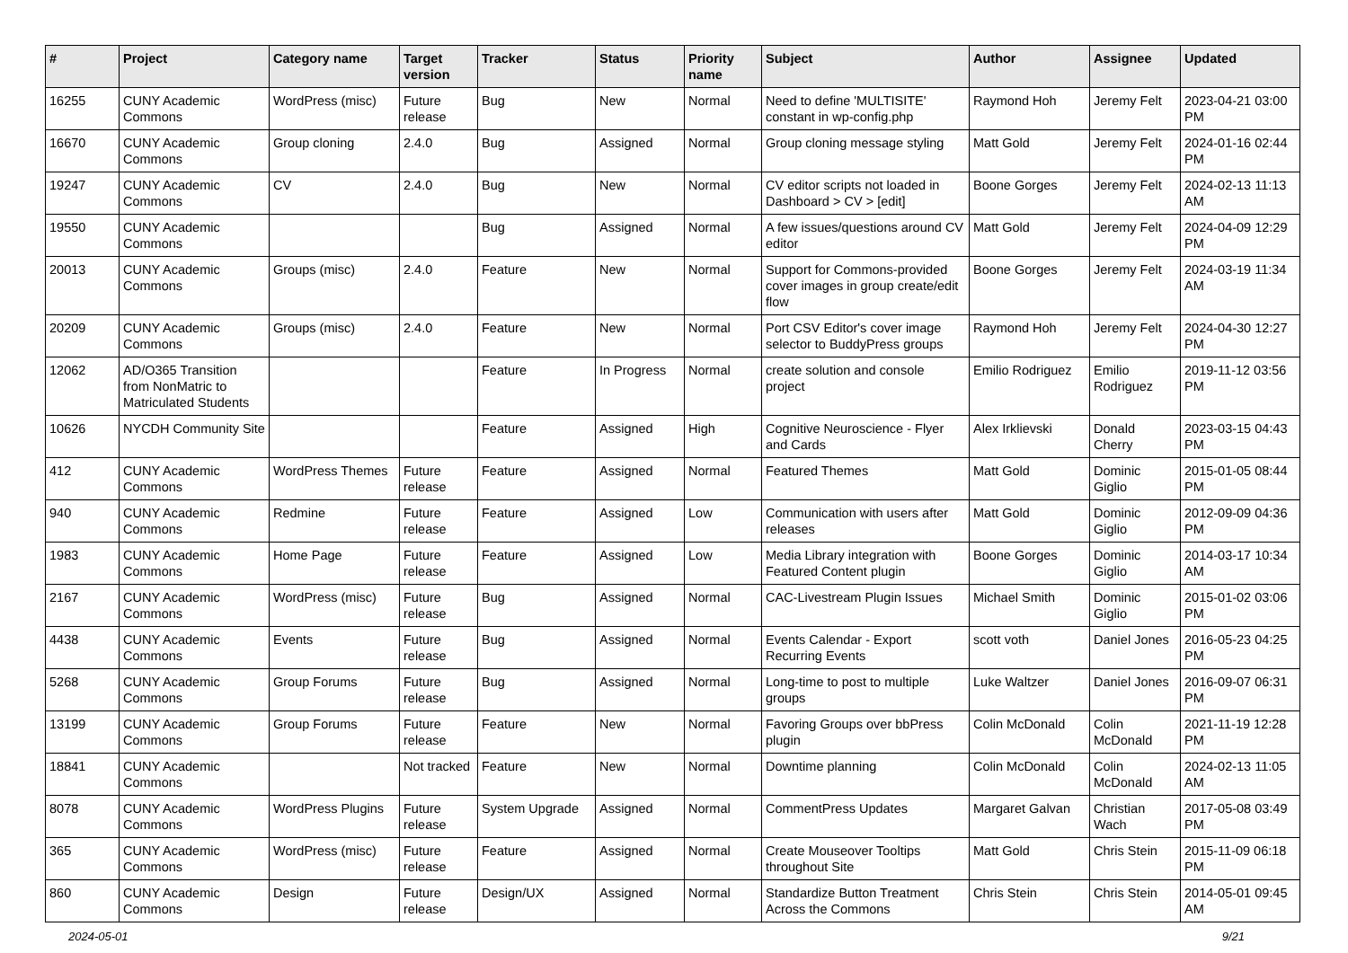| # | Project | Category name | Target version | Tracker | Status | Priority name | Subject | Author | Assignee | Updated |
| --- | --- | --- | --- | --- | --- | --- | --- | --- | --- | --- |
| 16255 | CUNY Academic Commons | WordPress (misc) | Future release | Bug | New | Normal | Need to define 'MULTISITE' constant in wp-config.php | Raymond Hoh | Jeremy Felt | 2023-04-21 03:00 PM |
| 16670 | CUNY Academic Commons | Group cloning | 2.4.0 | Bug | Assigned | Normal | Group cloning message styling | Matt Gold | Jeremy Felt | 2024-01-16 02:44 PM |
| 19247 | CUNY Academic Commons | CV | 2.4.0 | Bug | New | Normal | CV editor scripts not loaded in Dashboard > CV > [edit] | Boone Gorges | Jeremy Felt | 2024-02-13 11:13 AM |
| 19550 | CUNY Academic Commons | | | Bug | Assigned | Normal | A few issues/questions around CV editor | Matt Gold | Jeremy Felt | 2024-04-09 12:29 PM |
| 20013 | CUNY Academic Commons | Groups (misc) | 2.4.0 | Feature | New | Normal | Support for Commons-provided cover images in group create/edit flow | Boone Gorges | Jeremy Felt | 2024-03-19 11:34 AM |
| 20209 | CUNY Academic Commons | Groups (misc) | 2.4.0 | Feature | New | Normal | Port CSV Editor's cover image selector to BuddyPress groups | Raymond Hoh | Jeremy Felt | 2024-04-30 12:27 PM |
| 12062 | AD/O365 Transition from NonMatric to Matriculated Students | | | Feature | In Progress | Normal | create solution and console project | Emilio Rodriguez | Emilio Rodriguez | 2019-11-12 03:56 PM |
| 10626 | NYCDH Community Site | | | Feature | Assigned | High | Cognitive Neuroscience - Flyer and Cards | Alex Irklievski | Donald Cherry | 2023-03-15 04:43 PM |
| 412 | CUNY Academic Commons | WordPress Themes | Future release | Feature | Assigned | Normal | Featured Themes | Matt Gold | Dominic Giglio | 2015-01-05 08:44 PM |
| 940 | CUNY Academic Commons | Redmine | Future release | Feature | Assigned | Low | Communication with users after releases | Matt Gold | Dominic Giglio | 2012-09-09 04:36 PM |
| 1983 | CUNY Academic Commons | Home Page | Future release | Feature | Assigned | Low | Media Library integration with Featured Content plugin | Boone Gorges | Dominic Giglio | 2014-03-17 10:34 AM |
| 2167 | CUNY Academic Commons | WordPress (misc) | Future release | Bug | Assigned | Normal | CAC-Livestream Plugin Issues | Michael Smith | Dominic Giglio | 2015-01-02 03:06 PM |
| 4438 | CUNY Academic Commons | Events | Future release | Bug | Assigned | Normal | Events Calendar - Export Recurring Events | scott voth | Daniel Jones | 2016-05-23 04:25 PM |
| 5268 | CUNY Academic Commons | Group Forums | Future release | Bug | Assigned | Normal | Long-time to post to multiple groups | Luke Waltzer | Daniel Jones | 2016-09-07 06:31 PM |
| 13199 | CUNY Academic Commons | Group Forums | Future release | Feature | New | Normal | Favoring Groups over bbPress plugin | Colin McDonald | Colin McDonald | 2021-11-19 12:28 PM |
| 18841 | CUNY Academic Commons | | Not tracked | Feature | New | Normal | Downtime planning | Colin McDonald | Colin McDonald | 2024-02-13 11:05 AM |
| 8078 | CUNY Academic Commons | WordPress Plugins | Future release | System Upgrade | Assigned | Normal | CommentPress Updates | Margaret Galvan | Christian Wach | 2017-05-08 03:49 PM |
| 365 | CUNY Academic Commons | WordPress (misc) | Future release | Feature | Assigned | Normal | Create Mouseover Tooltips throughout Site | Matt Gold | Chris Stein | 2015-11-09 06:18 PM |
| 860 | CUNY Academic Commons | Design | Future release | Design/UX | Assigned | Normal | Standardize Button Treatment Across the Commons | Chris Stein | Chris Stein | 2014-05-01 09:45 AM |
2024-05-01 9/21